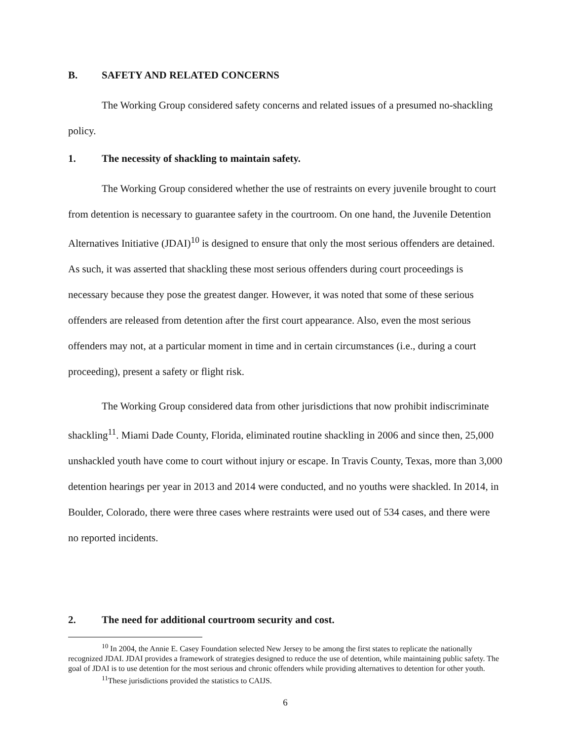B. SAFETY AND RELATED CONCERNS
The Working Group considered safety concerns and related issues of a presumed no-shackling policy.
1. The necessity of shackling to maintain safety.
The Working Group considered whether the use of restraints on every juvenile brought to court from detention is necessary to guarantee safety in the courtroom. On one hand, the Juvenile Detention Alternatives Initiative (JDAI)<sup>10</sup> is designed to ensure that only the most serious offenders are detained. As such, it was asserted that shackling these most serious offenders during court proceedings is necessary because they pose the greatest danger. However, it was noted that some of these serious offenders are released from detention after the first court appearance. Also, even the most serious offenders may not, at a particular moment in time and in certain circumstances (i.e., during a court proceeding), present a safety or flight risk.
The Working Group considered data from other jurisdictions that now prohibit indiscriminate shackling<sup>11</sup>. Miami Dade County, Florida, eliminated routine shackling in 2006 and since then, 25,000 unshackled youth have come to court without injury or escape. In Travis County, Texas, more than 3,000 detention hearings per year in 2013 and 2014 were conducted, and no youths were shackled. In 2014, in Boulder, Colorado, there were three cases where restraints were used out of 534 cases, and there were no reported incidents.
2. The need for additional courtroom security and cost.
<sup>10</sup> In 2004, the Annie E. Casey Foundation selected New Jersey to be among the first states to replicate the nationally recognized JDAI. JDAI provides a framework of strategies designed to reduce the use of detention, while maintaining public safety. The goal of JDAI is to use detention for the most serious and chronic offenders while providing alternatives to detention for other youth.
<sup>11</sup> These jurisdictions provided the statistics to CAIJS.
6